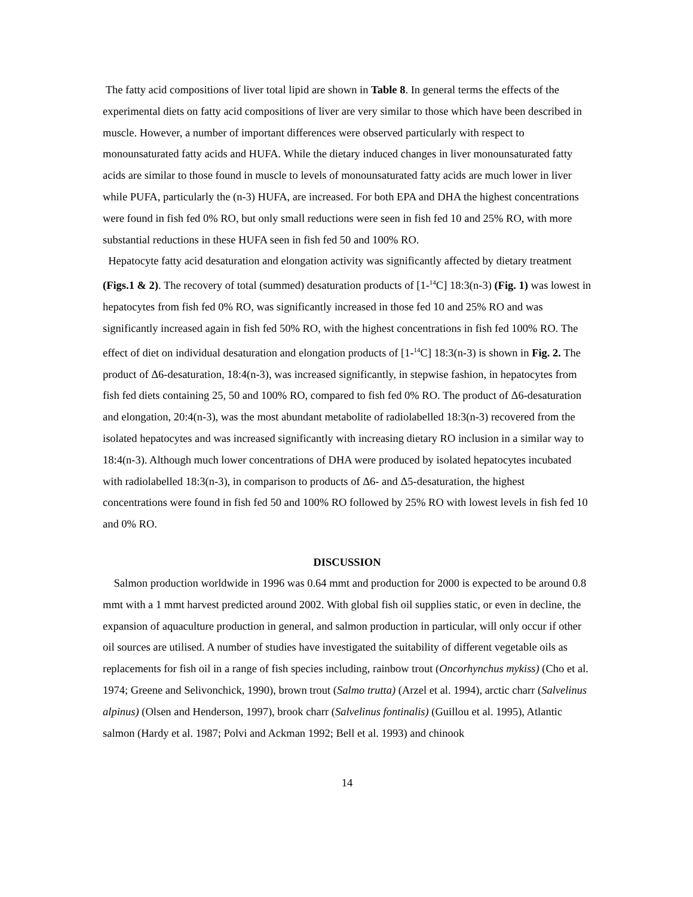The fatty acid compositions of liver total lipid are shown in Table 8. In general terms the effects of the experimental diets on fatty acid compositions of liver are very similar to those which have been described in muscle. However, a number of important differences were observed particularly with respect to monounsaturated fatty acids and HUFA. While the dietary induced changes in liver monounsaturated fatty acids are similar to those found in muscle to levels of monounsaturated fatty acids are much lower in liver while PUFA, particularly the (n-3) HUFA, are increased. For both EPA and DHA the highest concentrations were found in fish fed 0% RO, but only small reductions were seen in fish fed 10 and 25% RO, with more substantial reductions in these HUFA seen in fish fed 50 and 100% RO.
Hepatocyte fatty acid desaturation and elongation activity was significantly affected by dietary treatment (Figs.1 & 2). The recovery of total (summed) desaturation products of [1-<sup>14</sup>C] 18:3(n-3) (Fig. 1) was lowest in hepatocytes from fish fed 0% RO, was significantly increased in those fed 10 and 25% RO and was significantly increased again in fish fed 50% RO, with the highest concentrations in fish fed 100% RO. The effect of diet on individual desaturation and elongation products of [1-<sup>14</sup>C] 18:3(n-3) is shown in Fig. 2. The product of Δ6-desaturation, 18:4(n-3), was increased significantly, in stepwise fashion, in hepatocytes from fish fed diets containing 25, 50 and 100% RO, compared to fish fed 0% RO. The product of Δ6-desaturation and elongation, 20:4(n-3), was the most abundant metabolite of radiolabelled 18:3(n-3) recovered from the isolated hepatocytes and was increased significantly with increasing dietary RO inclusion in a similar way to 18:4(n-3). Although much lower concentrations of DHA were produced by isolated hepatocytes incubated with radiolabelled 18:3(n-3), in comparison to products of Δ6- and Δ5-desaturation, the highest concentrations were found in fish fed 50 and 100% RO followed by 25% RO with lowest levels in fish fed 10 and 0% RO.
DISCUSSION
Salmon production worldwide in 1996 was 0.64 mmt and production for 2000 is expected to be around 0.8 mmt with a 1 mmt harvest predicted around 2002. With global fish oil supplies static, or even in decline, the expansion of aquaculture production in general, and salmon production in particular, will only occur if other oil sources are utilised. A number of studies have investigated the suitability of different vegetable oils as replacements for fish oil in a range of fish species including, rainbow trout (Oncorhynchus mykiss) (Cho et al. 1974; Greene and Selivonchick, 1990), brown trout (Salmo trutta) (Arzel et al. 1994), arctic charr (Salvelinus alpinus) (Olsen and Henderson, 1997), brook charr (Salvelinus fontinalis) (Guillou et al. 1995), Atlantic salmon (Hardy et al. 1987; Polvi and Ackman 1992; Bell et al. 1993) and chinook
14